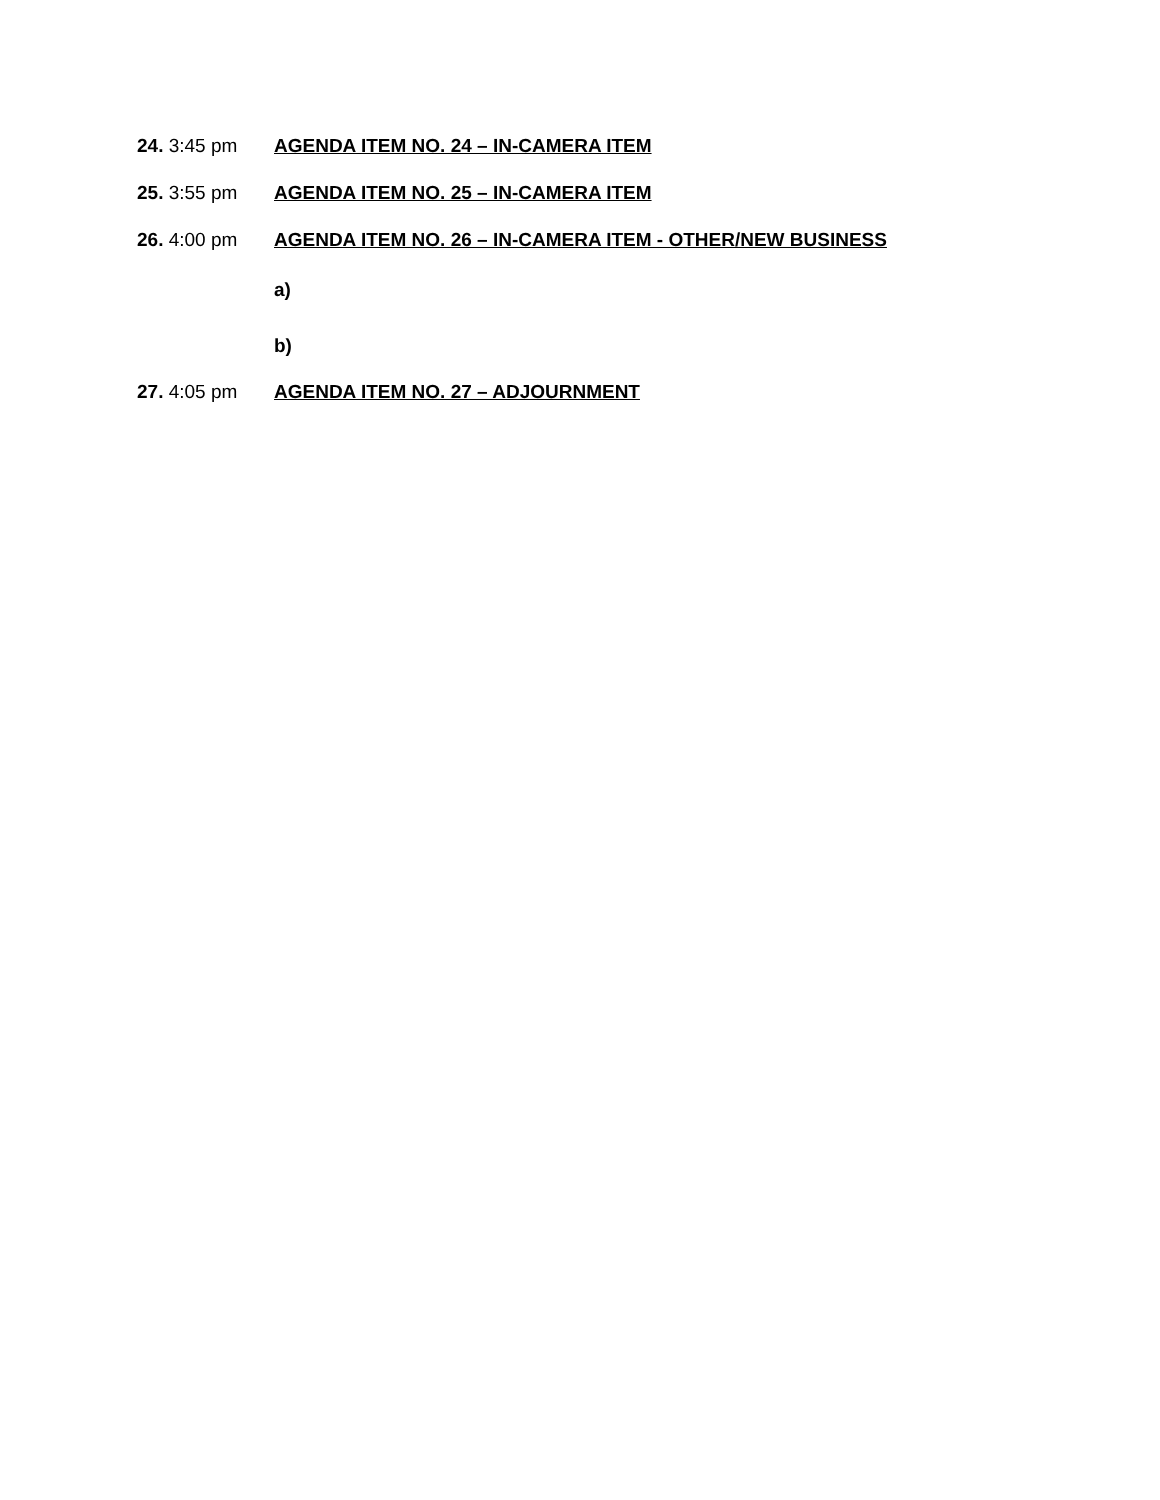24. 3:45 pm AGENDA ITEM NO. 24 – IN-CAMERA ITEM
25. 3:55 pm AGENDA ITEM NO. 25 – IN-CAMERA ITEM
26. 4:00 pm AGENDA ITEM NO. 26 – IN-CAMERA ITEM - OTHER/NEW BUSINESS
a)
b)
27. 4:05 pm AGENDA ITEM NO. 27 – ADJOURNMENT